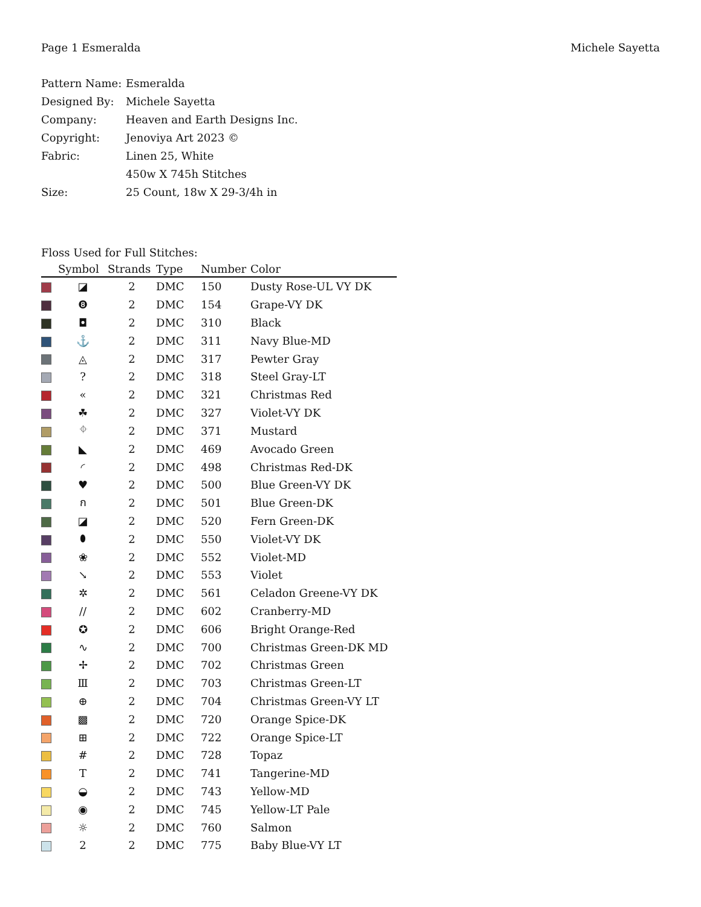Page 1 Esmeralda Michele Sayetta
Pattern Name: Esmeralda
Designed By: Michele Sayetta
Company: Heaven and Earth Designs Inc.
Copyright: Jenoviya Art 2023 ©
Fabric: Linen 25, White
450w X 745h Stitches
Size: 25 Count, 18w X 29-3/4h in
Floss Used for Full Stitches:
| | Symbol | Strands | Type | Number | Color |
| --- | --- | --- | --- | --- | --- |
| | ◪ | 2 | DMC | 150 | Dusty Rose-UL VY DK |
| | ❽ | 2 | DMC | 154 | Grape-VY DK |
| | ◘ | 2 | DMC | 310 | Black |
| | ⚓ | 2 | DMC | 311 | Navy Blue-MD |
| | ◬ | 2 | DMC | 317 | Pewter Gray |
| | ? | 2 | DMC | 318 | Steel Gray-LT |
| | « | 2 | DMC | 321 | Christmas Red |
| | ☘ | 2 | DMC | 327 | Violet-VY DK |
| | ⌖ | 2 | DMC | 371 | Mustard |
| | ◣ | 2 | DMC | 469 | Avocado Green |
| | ◜ | 2 | DMC | 498 | Christmas Red-DK |
| | ♥ | 2 | DMC | 500 | Blue Green-VY DK |
| | ก | 2 | DMC | 501 | Blue Green-DK |
| | ◪ | 2 | DMC | 520 | Fern Green-DK |
| | ⬮ | 2 | DMC | 550 | Violet-VY DK |
| | ❀ | 2 | DMC | 552 | Violet-MD |
| | ↘ | 2 | DMC | 553 | Violet |
| | ✲ | 2 | DMC | 561 | Celadon Greene-VY DK |
| | // | 2 | DMC | 602 | Cranberry-MD |
| | ✪ | 2 | DMC | 606 | Bright Orange-Red |
| | ∿ | 2 | DMC | 700 | Christmas Green-DK MD |
| | ✢ | 2 | DMC | 702 | Christmas Green |
| | Ⅲ | 2 | DMC | 703 | Christmas Green-LT |
| | ⊕ | 2 | DMC | 704 | Christmas Green-VY LT |
| | ▩ | 2 | DMC | 720 | Orange Spice-DK |
| | ⊞ | 2 | DMC | 722 | Orange Spice-LT |
| | # | 2 | DMC | 728 | Topaz |
| | T | 2 | DMC | 741 | Tangerine-MD |
| | ◒ | 2 | DMC | 743 | Yellow-MD |
| | ◉ | 2 | DMC | 745 | Yellow-LT Pale |
| | ☼ | 2 | DMC | 760 | Salmon |
| | 2 | 2 | DMC | 775 | Baby Blue-VY LT |